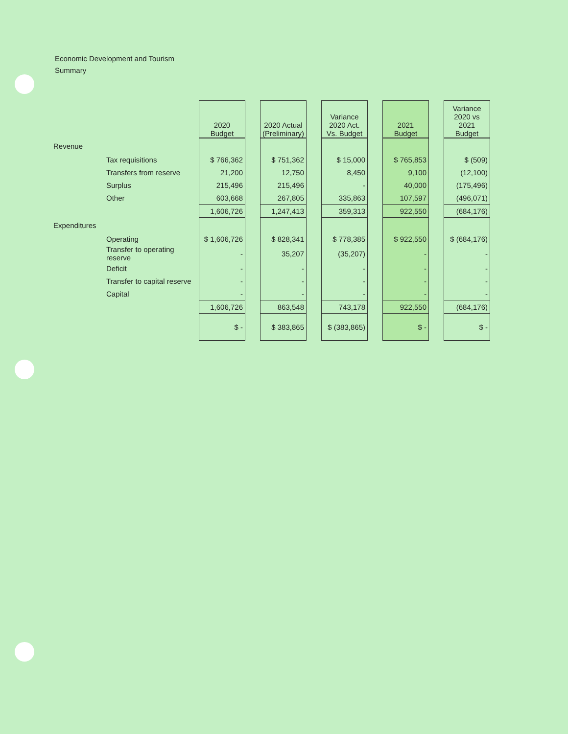Economic Development and Tourism
Summary
| | | 2020 Budget | | 2020 Actual (Preliminary) | | Variance 2020 Act. Vs. Budget | | 2021 Budget | | Variance 2020 vs 2021 Budget |
| Revenue | | | | | | | | | | |
| | Tax requisitions | $ 766,362 | | $ 751,362 | | $ 15,000 | | $ 765,853 | | $ (509) |
| | Transfers from reserve | 21,200 | | 12,750 | | 8,450 | | 9,100 | | (12,100) |
| | Surplus | 215,496 | | 215,496 | | - | | 40,000 | | (175,496) |
| | Other | 603,668 | | 267,805 | | 335,863 | | 107,597 | | (496,071) |
| | | 1,606,726 | | 1,247,413 | | 359,313 | | 922,550 | | (684,176) |
| Expenditures | | | | | | | | | | |
| | Operating | $ 1,606,726 | | $ 828,341 | | $ 778,385 | | $ 922,550 | | $ (684,176) |
| | Transfer to operating reserve | - | | 35,207 | | (35,207) | | - | | - |
| | Deficit | - | | - | | - | | - | | - |
| | Transfer to capital reserve | - | | - | | - | | - | | - |
| | Capital | - | | - | | - | | - | | - |
| | | 1,606,726 | | 863,548 | | 743,178 | | 922,550 | | (684,176) |
| | | $ - | | $ 383,865 | | $ (383,865) | | $ - | | $ - |